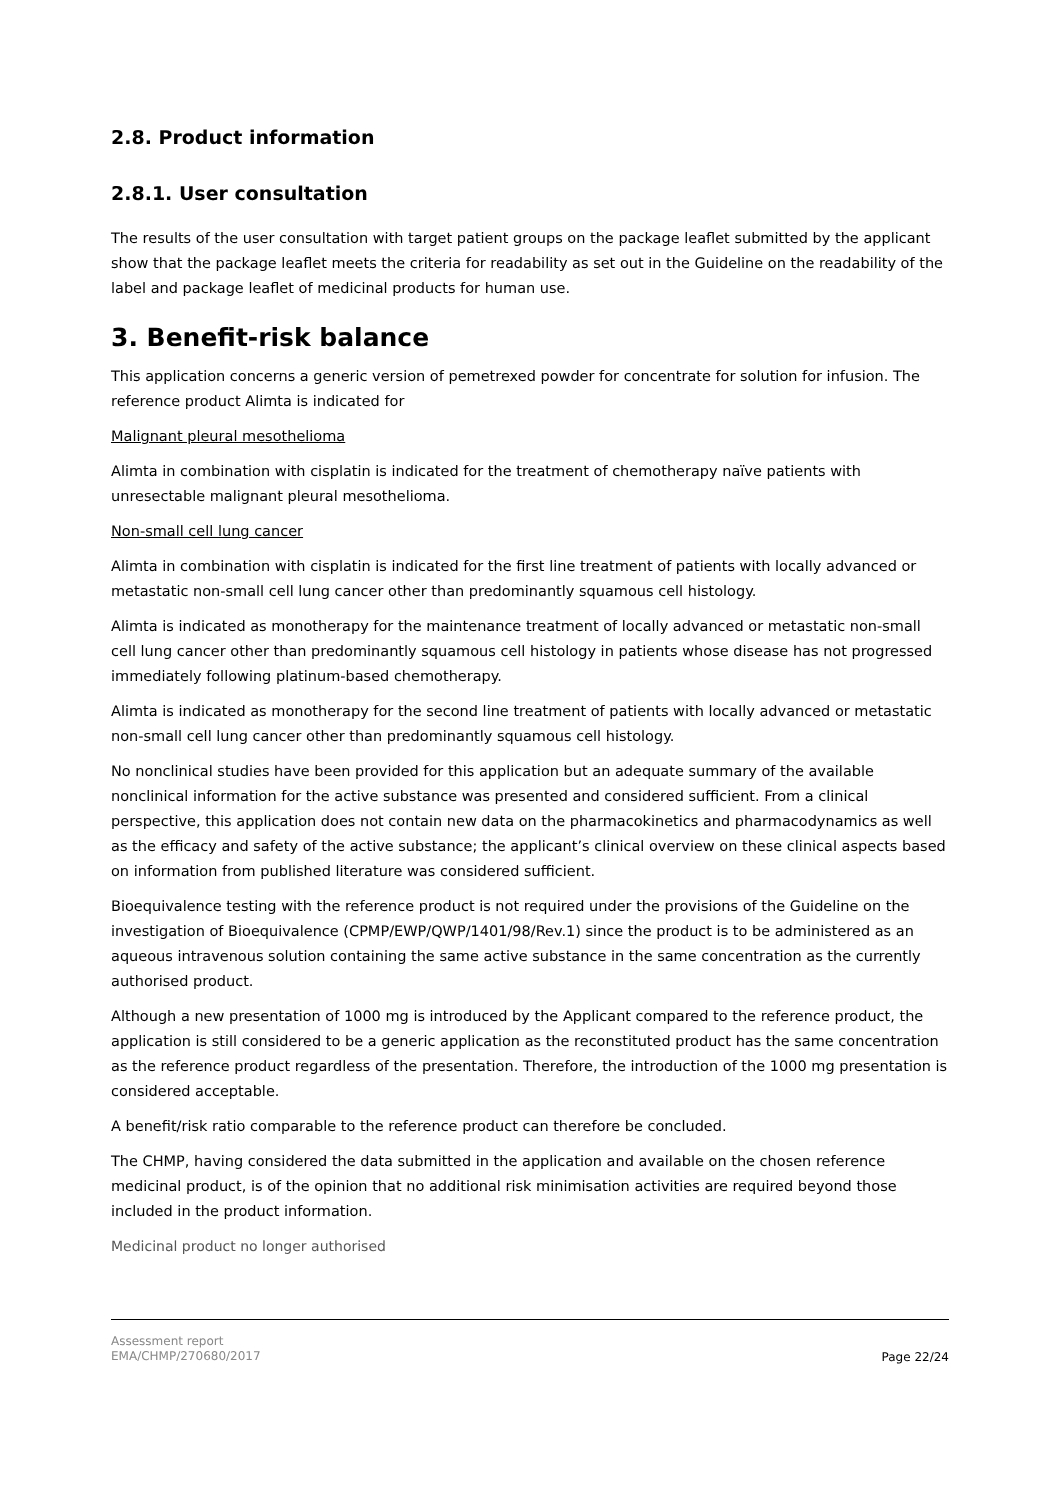2.8. Product information
2.8.1. User consultation
The results of the user consultation with target patient groups on the package leaflet submitted by the applicant show that the package leaflet meets the criteria for readability as set out in the Guideline on the readability of the label and package leaflet of medicinal products for human use.
3. Benefit-risk balance
This application concerns a generic version of pemetrexed powder for concentrate for solution for infusion. The reference product Alimta is indicated for
Malignant pleural mesothelioma
Alimta in combination with cisplatin is indicated for the treatment of chemotherapy naïve patients with unresectable malignant pleural mesothelioma.
Non-small cell lung cancer
Alimta in combination with cisplatin is indicated for the first line treatment of patients with locally advanced or metastatic non-small cell lung cancer other than predominantly squamous cell histology.
Alimta is indicated as monotherapy for the maintenance treatment of locally advanced or metastatic non-small cell lung cancer other than predominantly squamous cell histology in patients whose disease has not progressed immediately following platinum-based chemotherapy.
Alimta is indicated as monotherapy for the second line treatment of patients with locally advanced or metastatic non-small cell lung cancer other than predominantly squamous cell histology.
No nonclinical studies have been provided for this application but an adequate summary of the available nonclinical information for the active substance was presented and considered sufficient. From a clinical perspective, this application does not contain new data on the pharmacokinetics and pharmacodynamics as well as the efficacy and safety of the active substance; the applicant’s clinical overview on these clinical aspects based on information from published literature was considered sufficient.
Bioequivalence testing with the reference product is not required under the provisions of the Guideline on the investigation of Bioequivalence (CPMP/EWP/QWP/1401/98/Rev.1) since the product is to be administered as an aqueous intravenous solution containing the same active substance in the same concentration as the currently authorised product.
Although a new presentation of 1000 mg is introduced by the Applicant compared to the reference product, the application is still considered to be a generic application as the reconstituted product has the same concentration as the reference product regardless of the presentation. Therefore, the introduction of the 1000 mg presentation is considered acceptable.
A benefit/risk ratio comparable to the reference product can therefore be concluded.
The CHMP, having considered the data submitted in the application and available on the chosen reference medicinal product, is of the opinion that no additional risk minimisation activities are required beyond those included in the product information.
Medicinal product no longer authorised
Assessment report
EMA/CHMP/270680/2017
Page 22/24